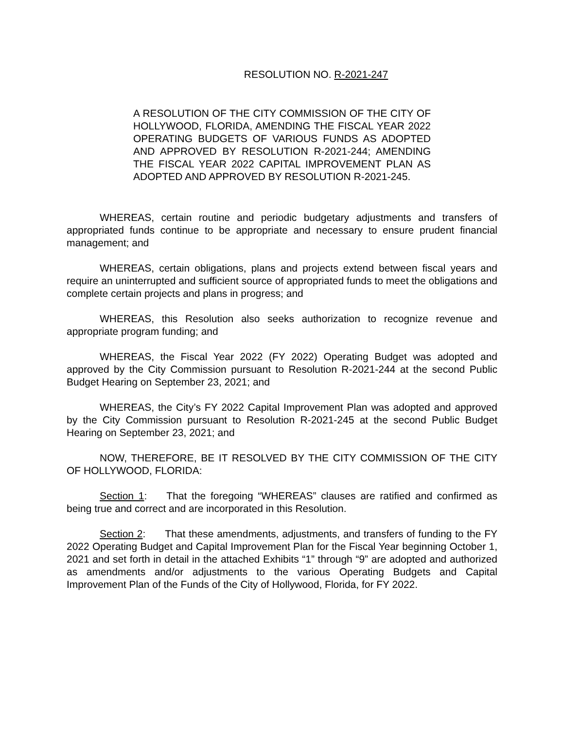RESOLUTION NO. R-2021-247
A RESOLUTION OF THE CITY COMMISSION OF THE CITY OF HOLLYWOOD, FLORIDA, AMENDING THE FISCAL YEAR 2022 OPERATING BUDGETS OF VARIOUS FUNDS AS ADOPTED AND APPROVED BY RESOLUTION R-2021-244; AMENDING THE FISCAL YEAR 2022 CAPITAL IMPROVEMENT PLAN AS ADOPTED AND APPROVED BY RESOLUTION R-2021-245.
WHEREAS, certain routine and periodic budgetary adjustments and transfers of appropriated funds continue to be appropriate and necessary to ensure prudent financial management; and
WHEREAS, certain obligations, plans and projects extend between fiscal years and require an uninterrupted and sufficient source of appropriated funds to meet the obligations and complete certain projects and plans in progress; and
WHEREAS, this Resolution also seeks authorization to recognize revenue and appropriate program funding; and
WHEREAS, the Fiscal Year 2022 (FY 2022) Operating Budget was adopted and approved by the City Commission pursuant to Resolution R-2021-244 at the second Public Budget Hearing on September 23, 2021; and
WHEREAS, the City’s FY 2022 Capital Improvement Plan was adopted and approved by the City Commission pursuant to Resolution R-2021-245 at the second Public Budget Hearing on September 23, 2021; and
NOW, THEREFORE, BE IT RESOLVED BY THE CITY COMMISSION OF THE CITY OF HOLLYWOOD, FLORIDA:
Section 1: That the foregoing “WHEREAS” clauses are ratified and confirmed as being true and correct and are incorporated in this Resolution.
Section 2: That these amendments, adjustments, and transfers of funding to the FY 2022 Operating Budget and Capital Improvement Plan for the Fiscal Year beginning October 1, 2021 and set forth in detail in the attached Exhibits “1” through “9” are adopted and authorized as amendments and/or adjustments to the various Operating Budgets and Capital Improvement Plan of the Funds of the City of Hollywood, Florida, for FY 2022.